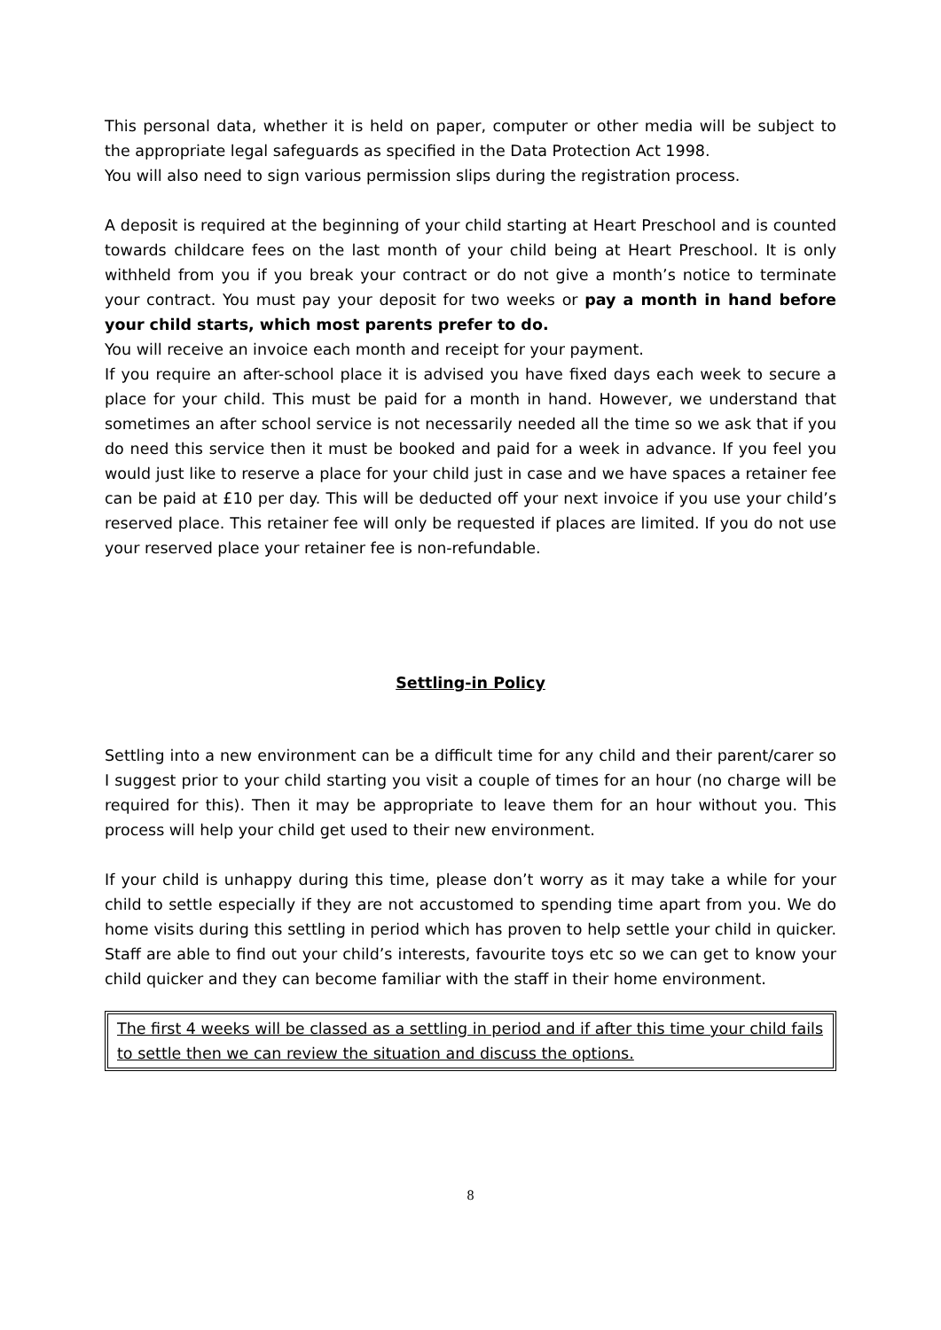This personal data, whether it is held on paper, computer or other media will be subject to the appropriate legal safeguards as specified in the Data Protection Act 1998.
You will also need to sign various permission slips during the registration process.
A deposit is required at the beginning of your child starting at Heart Preschool and is counted towards childcare fees on the last month of your child being at Heart Preschool. It is only withheld from you if you break your contract or do not give a month’s notice to terminate your contract. You must pay your deposit for two weeks or pay a month in hand before your child starts, which most parents prefer to do.
You will receive an invoice each month and receipt for your payment.
If you require an after-school place it is advised you have fixed days each week to secure a place for your child. This must be paid for a month in hand. However, we understand that sometimes an after school service is not necessarily needed all the time so we ask that if you do need this service then it must be booked and paid for a week in advance. If you feel you would just like to reserve a place for your child just in case and we have spaces a retainer fee can be paid at £10 per day. This will be deducted off your next invoice if you use your child’s reserved place. This retainer fee will only be requested if places are limited. If you do not use your reserved place your retainer fee is non-refundable.
Settling-in Policy
Settling into a new environment can be a difficult time for any child and their parent/carer so I suggest prior to your child starting you visit a couple of times for an hour (no charge will be required for this). Then it may be appropriate to leave them for an hour without you. This process will help your child get used to their new environment.
If your child is unhappy during this time, please don’t worry as it may take a while for your child to settle especially if they are not accustomed to spending time apart from you. We do home visits during this settling in period which has proven to help settle your child in quicker. Staff are able to find out your child’s interests, favourite toys etc so we can get to know your child quicker and they can become familiar with the staff in their home environment.
The first 4 weeks will be classed as a settling in period and if after this time your child fails to settle then we can review the situation and discuss the options.
8